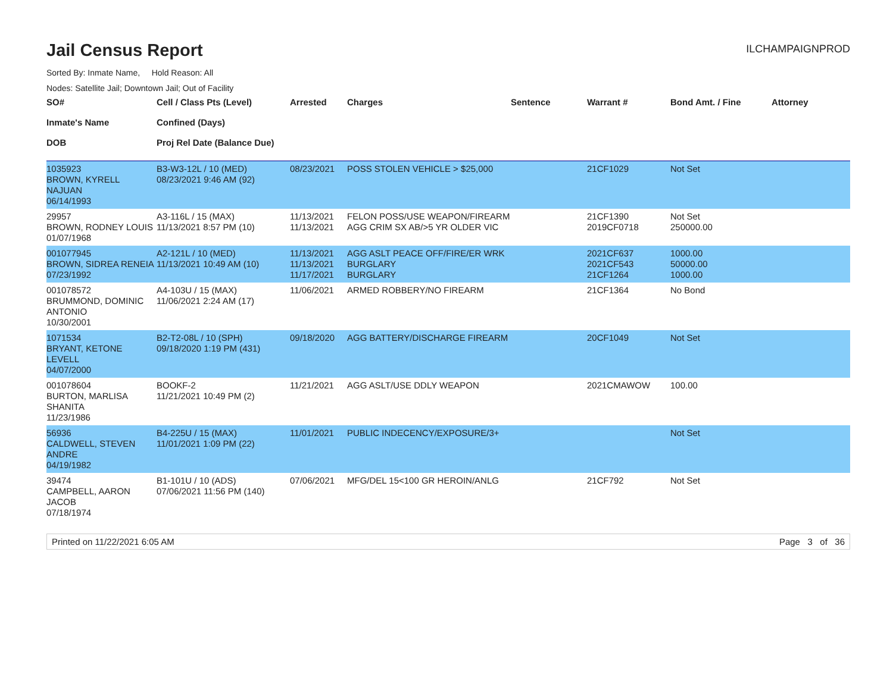Jail Census Report
ILCHAMPAIGNPROD
Sorted By: Inmate Name, Hold Reason: All
Nodes: Satellite Jail; Downtown Jail; Out of Facility
| SO# Inmate's Name DOB | Cell / Class Pts (Level) Confined (Days) Proj Rel Date (Balance Due) | Arrested | Charges | Sentence | Warrant # | Bond Amt. / Fine | Attorney |
| --- | --- | --- | --- | --- | --- | --- | --- |
| 1035923 BROWN, KYRELL NAJUAN 06/14/1993 | B3-W3-12L / 10 (MED) 08/23/2021 9:46 AM (92) | 08/23/2021 | POSS STOLEN VEHICLE > $25,000 | | 21CF1029 | Not Set | |
| 29957 BROWN, RODNEY LOUIS 01/07/1968 | A3-116L / 15 (MAX) 11/13/2021 8:57 PM (10) | 11/13/2021 11/13/2021 | FELON POSS/USE WEAPON/FIREARM AGG CRIM SX AB/>5 YR OLDER VIC | | 21CF1390 2019CF0718 | Not Set 250000.00 | |
| 001077945 BROWN, SIDREA RENEIA 07/23/1992 | A2-121L / 10 (MED) 11/13/2021 10:49 AM (10) | 11/13/2021 11/13/2021 11/17/2021 | AGG ASLT PEACE OFF/FIRE/ER WRK BURGLARY BURGLARY | | 2021CF637 2021CF543 21CF1264 | 1000.00 50000.00 1000.00 | |
| 001078572 BRUMMOND, DOMINIC ANTONIO 10/30/2001 | A4-103U / 15 (MAX) 11/06/2021 2:24 AM (17) | 11/06/2021 | ARMED ROBBERY/NO FIREARM | | 21CF1364 | No Bond | |
| 1071534 BRYANT, KETONE LEVELL 04/07/2000 | B2-T2-08L / 10 (SPH) 09/18/2020 1:19 PM (431) | 09/18/2020 | AGG BATTERY/DISCHARGE FIREARM | | 20CF1049 | Not Set | |
| 001078604 BURTON, MARLISA SHANITA 11/23/1986 | BOOKF-2 11/21/2021 10:49 PM (2) | 11/21/2021 | AGG ASLT/USE DDLY WEAPON | | 2021CMAWOW | 100.00 | |
| 56936 CALDWELL, STEVEN ANDRE 04/19/1982 | B4-225U / 15 (MAX) 11/01/2021 1:09 PM (22) | 11/01/2021 | PUBLIC INDECENCY/EXPOSURE/3+ | | | Not Set | |
| 39474 CAMPBELL, AARON JACOB 07/18/1974 | B1-101U / 10 (ADS) 07/06/2021 11:56 PM (140) | 07/06/2021 | MFG/DEL 15<100 GR HEROIN/ANLG | | 21CF792 | Not Set | |
Printed on 11/22/2021 6:05 AM Page 3 of 36